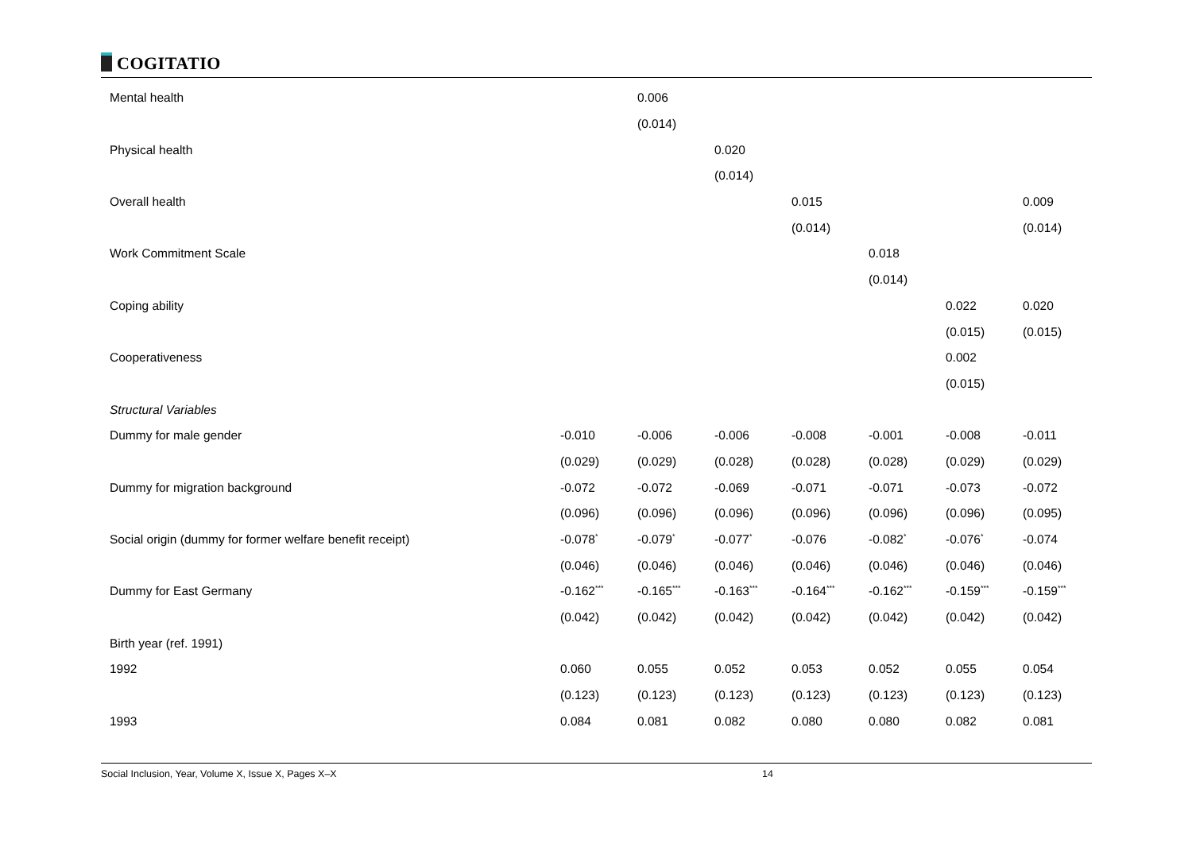COGITATIO
| Mental health | | 0.006 | | | | | |
| | | (0.014) | | | | | |
| Physical health | | | 0.020 | | | | |
| | | | (0.014) | | | | |
| Overall health | | | | 0.015 | | | 0.009 |
| | | | | (0.014) | | | (0.014) |
| Work Commitment Scale | | | | | 0.018 | | |
| | | | | | (0.014) | | |
| Coping ability | | | | | | 0.022 | 0.020 |
| | | | | | | (0.015) | (0.015) |
| Cooperativeness | | | | | | 0.002 | |
| | | | | | | (0.015) | |
| Structural Variables | | | | | | | |
| Dummy for male gender | -0.010 | -0.006 | -0.006 | -0.008 | -0.001 | -0.008 | -0.011 |
| | (0.029) | (0.029) | (0.028) | (0.028) | (0.028) | (0.029) | (0.029) |
| Dummy for migration background | -0.072 | -0.072 | -0.069 | -0.071 | -0.071 | -0.073 | -0.072 |
| | (0.096) | (0.096) | (0.096) | (0.096) | (0.096) | (0.096) | (0.095) |
| Social origin (dummy for former welfare benefit receipt) | -0.078<sup>*</sup> | -0.079<sup>*</sup> | -0.077<sup>*</sup> | -0.076 | -0.082<sup>*</sup> | -0.076<sup>*</sup> | -0.074 |
| | (0.046) | (0.046) | (0.046) | (0.046) | (0.046) | (0.046) | (0.046) |
| Dummy for East Germany | -0.162<sup>***</sup> | -0.165<sup>***</sup> | -0.163<sup>***</sup> | -0.164<sup>***</sup> | -0.162<sup>***</sup> | -0.159<sup>***</sup> | -0.159<sup>***</sup> |
| | (0.042) | (0.042) | (0.042) | (0.042) | (0.042) | (0.042) | (0.042) |
| Birth year (ref. 1991) | | | | | | | |
| 1992 | 0.060 | 0.055 | 0.052 | 0.053 | 0.052 | 0.055 | 0.054 |
| | (0.123) | (0.123) | (0.123) | (0.123) | (0.123) | (0.123) | (0.123) |
| 1993 | 0.084 | 0.081 | 0.082 | 0.080 | 0.080 | 0.082 | 0.081 |
Social Inclusion, Year, Volume X, Issue X, Pages X–X 14